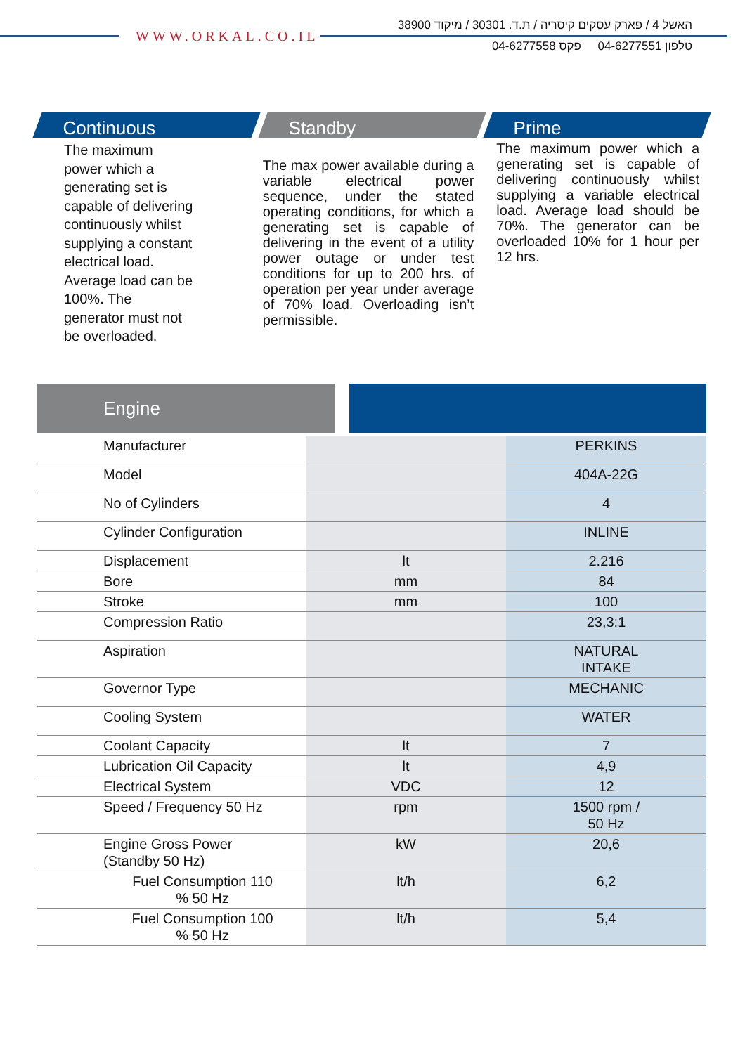WWW.ORKAL.CO.IL
האשל 4 / פארק עסקים קיסריה / ת.ד. 30301 / מיקוד 38900
טלפון 04-6277551 פקס 04-6277558
Continuous
The maximum
power which a
generating set is
capable of delivering
continuously whilst
supplying a constant
electrical load.
Average load can be
100%. The
generator must not
be overloaded.
Standby
The max power available during a variable electrical power sequence, under the stated operating conditions, for which a generating set is capable of delivering in the event of a utility power outage or under test conditions for up to 200 hrs. of operation per year under average of 70% load. Overloading isn’t permissible.
Prime
The maximum power which a generating set is capable of delivering continuously whilst supplying a variable electrical load. Average load should be 70%. The generator can be overloaded 10% for 1 hour per 12 hrs.
Engine
| Manufacturer | | PERKINS |
| Model | | 404A-22G |
| No of Cylinders | | 4 |
| Cylinder Configuration | | INLINE |
| Displacement | lt | 2.216 |
| Bore | mm | 84 |
| Stroke | mm | 100 |
| Compression Ratio | | 23,3:1 |
| Aspiration | | NATURAL INTAKE |
| Governor Type | | MECHANIC |
| Cooling System | | WATER |
| Coolant Capacity | lt | 7 |
| Lubrication Oil Capacity | lt | 4,9 |
| Electrical System | VDC | 12 |
| Speed / Frequency 50 Hz | rpm | 1500 rpm / 50 Hz |
| Engine Gross Power (Standby 50 Hz) | kW | 20,6 |
| Fuel Consumption 110 % 50 Hz | lt/h | 6,2 |
| Fuel Consumption 100 % 50 Hz | lt/h | 5,4 |